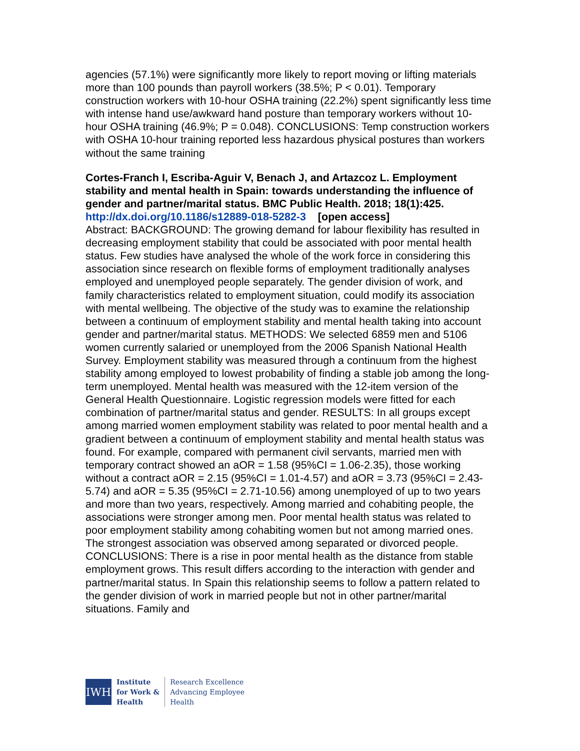agencies (57.1%) were significantly more likely to report moving or lifting materials more than 100 pounds than payroll workers (38.5%; P < 0.01). Temporary construction workers with 10-hour OSHA training (22.2%) spent significantly less time with intense hand use/awkward hand posture than temporary workers without 10-hour OSHA training (46.9%; P = 0.048). CONCLUSIONS: Temp construction workers with OSHA 10-hour training reported less hazardous physical postures than workers without the same training
Cortes-Franch I, Escriba-Aguir V, Benach J, and Artazcoz L. Employment stability and mental health in Spain: towards understanding the influence of gender and partner/marital status. BMC Public Health. 2018; 18(1):425. http://dx.doi.org/10.1186/s12889-018-5282-3 [open access]
Abstract: BACKGROUND: The growing demand for labour flexibility has resulted in decreasing employment stability that could be associated with poor mental health status. Few studies have analysed the whole of the work force in considering this association since research on flexible forms of employment traditionally analyses employed and unemployed people separately. The gender division of work, and family characteristics related to employment situation, could modify its association with mental wellbeing. The objective of the study was to examine the relationship between a continuum of employment stability and mental health taking into account gender and partner/marital status. METHODS: We selected 6859 men and 5106 women currently salaried or unemployed from the 2006 Spanish National Health Survey. Employment stability was measured through a continuum from the highest stability among employed to lowest probability of finding a stable job among the long-term unemployed. Mental health was measured with the 12-item version of the General Health Questionnaire. Logistic regression models were fitted for each combination of partner/marital status and gender. RESULTS: In all groups except among married women employment stability was related to poor mental health and a gradient between a continuum of employment stability and mental health status was found. For example, compared with permanent civil servants, married men with temporary contract showed an aOR = 1.58 (95%CI = 1.06-2.35), those working without a contract aOR = 2.15 (95%CI = 1.01-4.57) and aOR = 3.73 (95%CI = 2.43-5.74) and aOR = 5.35 (95%CI = 2.71-10.56) among unemployed of up to two years and more than two years, respectively. Among married and cohabiting people, the associations were stronger among men. Poor mental health status was related to poor employment stability among cohabiting women but not among married ones. The strongest association was observed among separated or divorced people. CONCLUSIONS: There is a rise in poor mental health as the distance from stable employment grows. This result differs according to the interaction with gender and partner/marital status. In Spain this relationship seems to follow a pattern related to the gender division of work in married people but not in other partner/marital situations. Family and
IWH
Institute
for Work &
Health
Research Excellence
Advancing Employee
Health